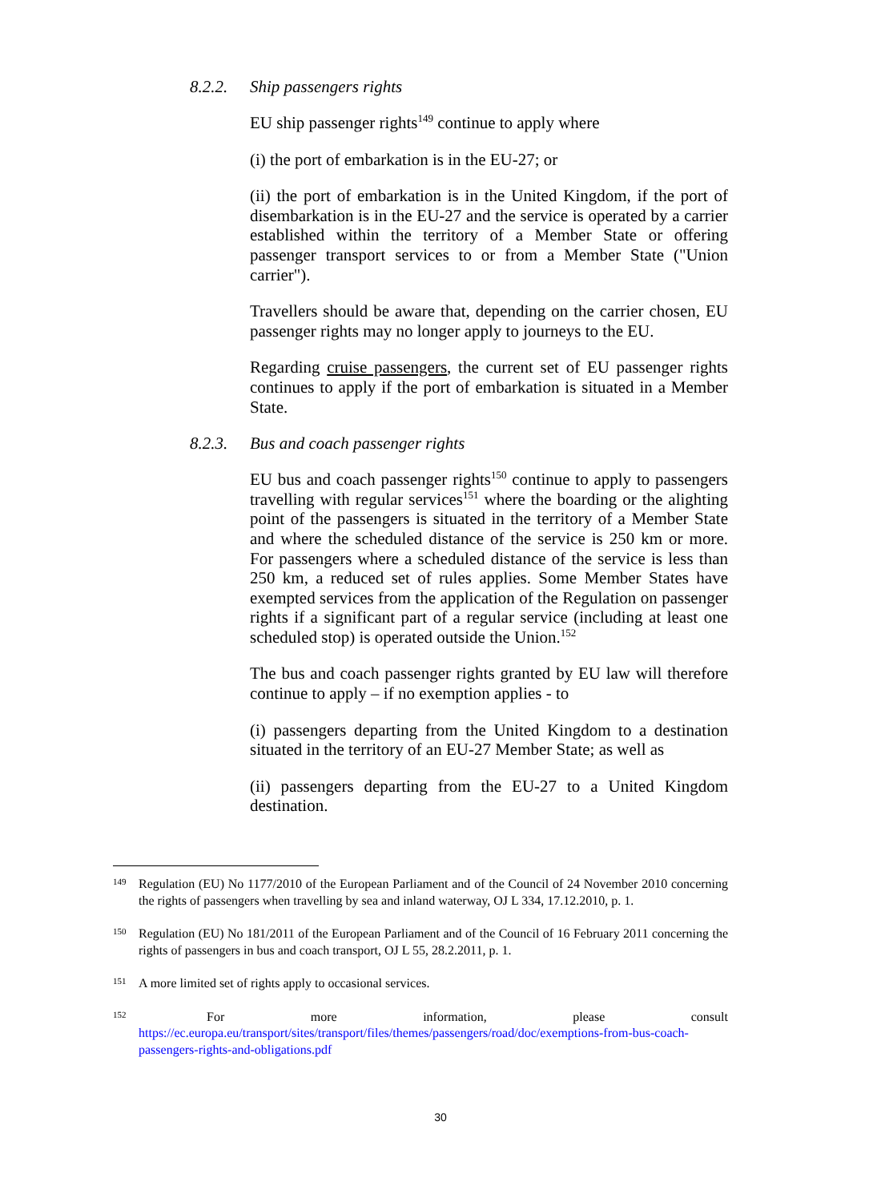8.2.2. Ship passengers rights
EU ship passenger rights<sup>149</sup> continue to apply where
(i) the port of embarkation is in the EU-27; or
(ii) the port of embarkation is in the United Kingdom, if the port of disembarkation is in the EU-27 and the service is operated by a carrier established within the territory of a Member State or offering passenger transport services to or from a Member State ("Union carrier").
Travellers should be aware that, depending on the carrier chosen, EU passenger rights may no longer apply to journeys to the EU.
Regarding cruise passengers, the current set of EU passenger rights continues to apply if the port of embarkation is situated in a Member State.
8.2.3. Bus and coach passenger rights
EU bus and coach passenger rights<sup>150</sup> continue to apply to passengers travelling with regular services<sup>151</sup> where the boarding or the alighting point of the passengers is situated in the territory of a Member State and where the scheduled distance of the service is 250 km or more. For passengers where a scheduled distance of the service is less than 250 km, a reduced set of rules applies. Some Member States have exempted services from the application of the Regulation on passenger rights if a significant part of a regular service (including at least one scheduled stop) is operated outside the Union.<sup>152</sup>
The bus and coach passenger rights granted by EU law will therefore continue to apply – if no exemption applies - to
(i) passengers departing from the United Kingdom to a destination situated in the territory of an EU-27 Member State; as well as
(ii) passengers departing from the EU-27 to a United Kingdom destination.
149
Regulation (EU) No 1177/2010 of the European Parliament and of the Council of 24 November 2010 concerning the rights of passengers when travelling by sea and inland waterway, OJ L 334, 17.12.2010, p. 1.
150
Regulation (EU) No 181/2011 of the European Parliament and of the Council of 16 February 2011 concerning the rights of passengers in bus and coach transport, OJ L 55, 28.2.2011, p. 1.
151
A more limited set of rights apply to occasional services.
152
For more information, please consult
https://ec.europa.eu/transport/sites/transport/files/themes/passengers/road/doc/exemptions-from-bus-coach-passengers-rights-and-obligations.pdf
30